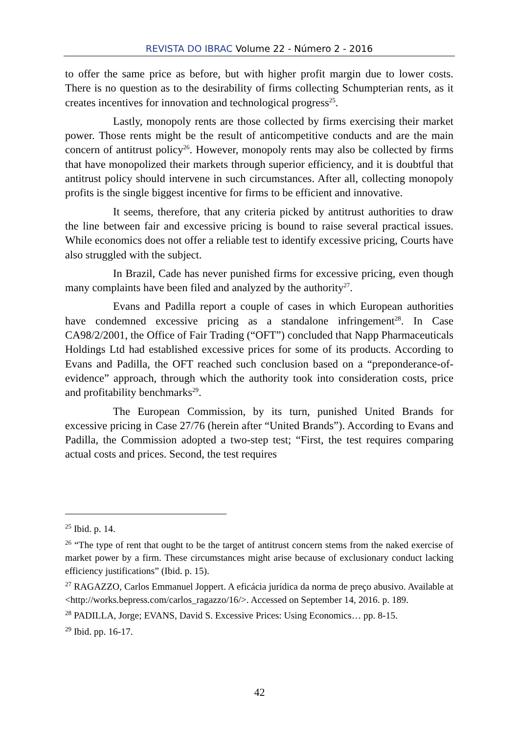REVISTA DO IBRAC Volume 22 - Número 2 - 2016
to offer the same price as before, but with higher profit margin due to lower costs. There is no question as to the desirability of firms collecting Schumpterian rents, as it creates incentives for innovation and technological progress<sup>25</sup>.
Lastly, monopoly rents are those collected by firms exercising their market power. Those rents might be the result of anticompetitive conducts and are the main concern of antitrust policy<sup>26</sup>. However, monopoly rents may also be collected by firms that have monopolized their markets through superior efficiency, and it is doubtful that antitrust policy should intervene in such circumstances. After all, collecting monopoly profits is the single biggest incentive for firms to be efficient and innovative.
It seems, therefore, that any criteria picked by antitrust authorities to draw the line between fair and excessive pricing is bound to raise several practical issues. While economics does not offer a reliable test to identify excessive pricing, Courts have also struggled with the subject.
In Brazil, Cade has never punished firms for excessive pricing, even though many complaints have been filed and analyzed by the authority<sup>27</sup>.
Evans and Padilla report a couple of cases in which European authorities have condemned excessive pricing as a standalone infringement<sup>28</sup>. In Case CA98/2/2001, the Office of Fair Trading (“OFT”) concluded that Napp Pharmaceuticals Holdings Ltd had established excessive prices for some of its products. According to Evans and Padilla, the OFT reached such conclusion based on a “preponderance-of-evidence” approach, through which the authority took into consideration costs, price and profitability benchmarks<sup>29</sup>.
The European Commission, by its turn, punished United Brands for excessive pricing in Case 27/76 (herein after “United Brands”). According to Evans and Padilla, the Commission adopted a two-step test; “First, the test requires comparing actual costs and prices. Second, the test requires
<sup>25</sup> Ibid. p. 14.
<sup>26</sup> “The type of rent that ought to be the target of antitrust concern stems from the naked exercise of market power by a firm. These circumstances might arise because of exclusionary conduct lacking efficiency justifications” (Ibid. p. 15).
<sup>27</sup> RAGAZZO, Carlos Emmanuel Joppert. A eficácia jurídica da norma de preço abusivo. Available at <http://works.bepress.com/carlos_ragazzo/16/>. Accessed on September 14, 2016. p. 189.
<sup>28</sup> PADILLA, Jorge; EVANS, David S. Excessive Prices: Using Economics… pp. 8-15.
<sup>29</sup> Ibid. pp. 16-17.
42